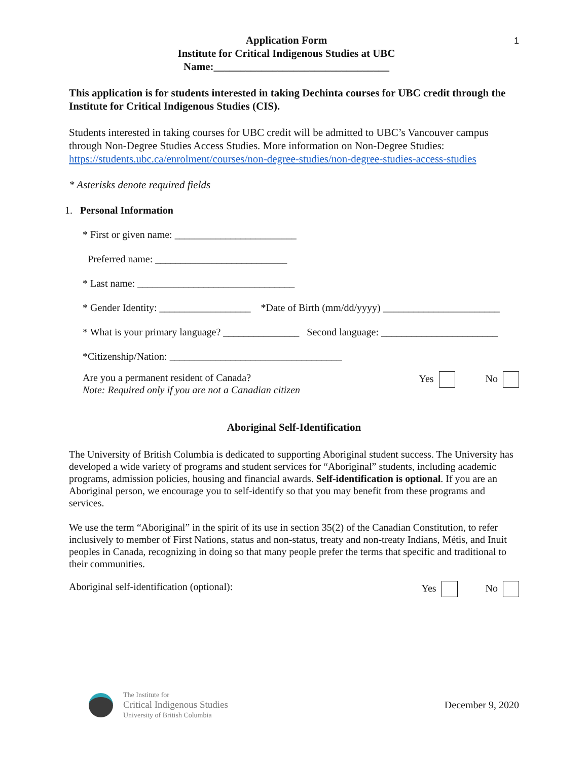1
Application Form
Institute for Critical Indigenous Studies at UBC
Name:_________________________________
This application is for students interested in taking Dechinta courses for UBC credit through the Institute for Critical Indigenous Studies (CIS).
Students interested in taking courses for UBC credit will be admitted to UBC’s Vancouver campus through Non-Degree Studies Access Studies. More information on Non-Degree Studies: https://students.ubc.ca/enrolment/courses/non-degree-studies/non-degree-studies-access-studies
* Asterisks denote required fields
1. Personal Information
* First or given name: ________________________
Preferred name: __________________________
* Last name: _______________________________
* Gender Identity: __________________ *Date of Birth (mm/dd/yyyy) _______________________
* What is your primary language? _______________ Second language: _______________________
*Citizenship/Nation: __________________________________
Are you a permanent resident of Canada?
Note: Required only if you are not a Canadian citizen
Yes No
Aboriginal Self-Identification
The University of British Columbia is dedicated to supporting Aboriginal student success. The University has developed a wide variety of programs and student services for “Aboriginal” students, including academic programs, admission policies, housing and financial awards. Self-identification is optional. If you are an Aboriginal person, we encourage you to self-identify so that you may benefit from these programs and services.
We use the term “Aboriginal” in the spirit of its use in section 35(2) of the Canadian Constitution, to refer inclusively to member of First Nations, status and non-status, treaty and non-treaty Indians, Métis, and Inuit peoples in Canada, recognizing in doing so that many people prefer the terms that specific and traditional to their communities.
Aboriginal self-identification (optional):
Yes No
The Institute for
Critical Indigenous Studies
University of British Columbia
December 9, 2020